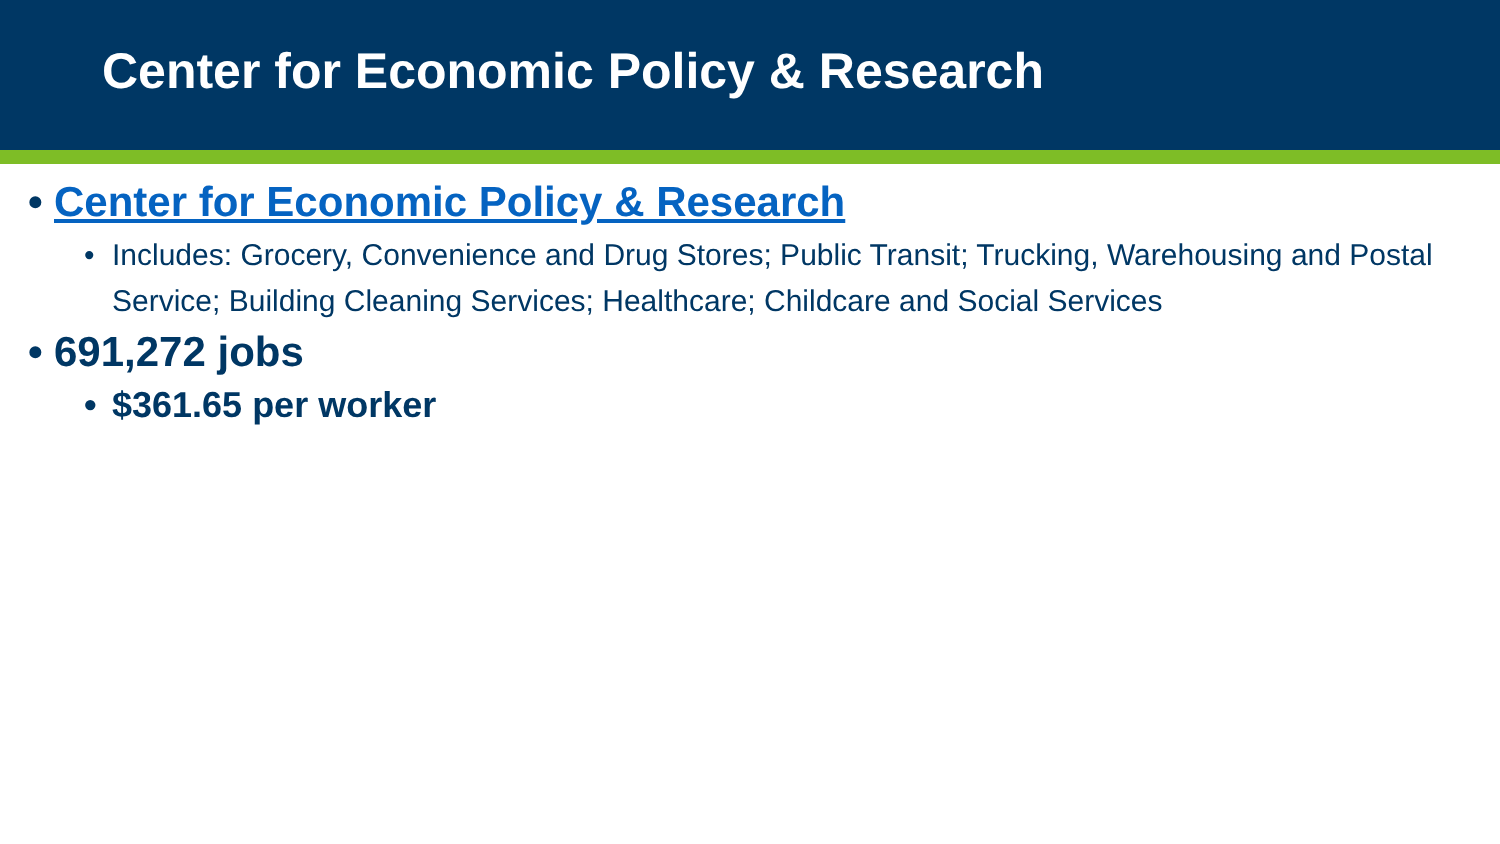Center for Economic Policy & Research
• Center for Economic Policy & Research
• Includes: Grocery, Convenience and Drug Stores; Public Transit; Trucking, Warehousing and Postal Service; Building Cleaning Services; Healthcare; Childcare and Social Services
• 691,272 jobs
• $361.65 per worker